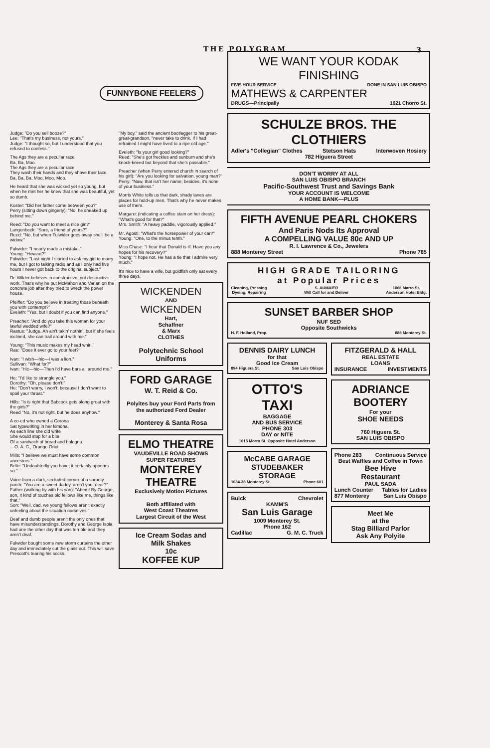THE POLYGRAM 3
FUNNYBONE FEELERS
Judge: "Do you sell booze?"
Lee: "That's my business, not yours."
Judge: "I thought so, but I understood that you refused to confess."
The Ags they are a peculiar race
Ba, Ba, Moo.
The Ags they are a peculiar race
They wash their hands and they shave their face,
Ba, Ba, Ba, Moo, Moo, Moo.
He heard that she was wicked yet so young, but when he met her he knew that she was beautiful, yet so dumb.
Koster: "Did her father come between you?"
Perry (sitting down gingerly): "No, he sneaked up behind me."
Reed: "Do you want to meet a nice girl?"
Langenbeck: "Sure, a friend of yours?"
Reed: "No, but when Fulwider goes away she'll be a widow."
Fulwider: "I nearly made a mistake."
Young: "Howzat?"
Fulwider: "Last night I started to ask my girl to marry me, but I got to talking radio and as I only had five hours I never got back to the original subject."
Dr. Wilder believes in constructive, not destructive work. That's why he put McMahon and Varian on the concrete job after they tried to wreck the power house.
Pfeiffer: "Do you believe in treating those beneath you with contempt?"
Eveleth: "Yes, but I doubt if you can find anyone."
Preacher: "And do you take this woman for your lawful wedded wife?"
Rastus: "Judge, Ah ain't takin' nothin', but if she feels inclined, she can trail around with me."
Young: "This music makes my head whirl."
Rae: "Does it ever go to your feet?"
Ivan: "I wish—hic—I was a lion."
Sullivan: "What for?"
Ivan: "Hic—hic—Then I'd have bars all around me."
He: "I'd like to strangle you."
Dorothy: "Oh, please don't!"
He: "Don't worry, I won't; because I don't want to spoil your throat."
Hills: "Is is right that Babcock gets along great with the girls?"
Reed "No, it's not right, but he does anyhow."
A co-ed who owned a Corona
Sat typewriting in her kimona,
As each line she did write
She would stop for a bite
Of a sandwich of bread and bologna.
—O. A. C., Orange Oriol.
Mills: "I believe we must have some common ancestors."
Belle: "Undoubtedly you have; it certainly appears so."
Voice from a dark, secluded corner of a sorority porch: "You are a sweet daddy, aren't you, dear?"
Father (walking by with his son): "Ahem! By George, son, it kind of touches old fellows like me, things like that."
Son: "Well, dad, we young fellows aren't exactly unfeeling about the situation ourselves."
Deaf and dumb people aren't the only ones that have misunderstandings. Dorothy and George Isola had one the other day that was terrible and they aren't deaf.
Fulwider bought some new storm curtains the other day and immediately cut the glass out. This will save Prescott's tearing his socks.
"My boy," said the ancient bootlegger to his great-great-grandson, "never take to drink. If I had refrained I might have lived to a ripe old age."
Eveleth: "Is your girl good looking?"
Reed: "She's got freckles and sunburn and she's knock-kneed but beyond that she's passable."
Preacher (when Perry entered church in search of his girl): "Are you looking for salvation, young man?"
Perry: "Naw, that isn't her name; besides, it's none of your business."
Morris White tells us that dark, shady lanes are places for hold-up men. That's why he never makes use of them.
Margaret (indicating a coffee stain on her dress): "What's good for that?"
Mrs. Smith: "A heavy paddle, vigorously applied."
Mr. Agosti: "What's the horsepower of your car?"
Young: "One, to the minus tenth."
Miss Chase: "I hear that Donald is ill. Have you any hopes for his recovery?"
Young: "I hope not. He has a tie that I admire very much."
It's nice to have a wife, but goldfish only eat every three days.
WICKENDEN
AND
WICKENDEN
Hart,
Schaffner
& Marx
CLOTHES
Polytechnic School
Uniforms
FORD GARAGE
W. T. Reid & Co.
Polyites buy your Ford Parts from the authorized Ford Dealer
Monterey & Santa Rosa
ELMO THEATRE
VAUDEVILLE ROAD SHOWS
SUPER FEATURES
MONTEREY
THEATRE
Exclusively Motion Pictures
Both affiliated with
West Coast Theatres
Largest Circuit of the West
Ice Cream Sodas and
Milk Shakes
10c
KOFFEE KUP
WE WANT YOUR KODAK FINISHING
FIVE-HOUR SERVICE DONE IN SAN LUIS OBISPO
MATHEWS & CARPENTER
DRUGS—Principally 1021 Chorro St.
SCHULZE BROS. THE CLOTHIERS
Adler's "Collegian" Clothes Stetson Hats Interwoven Hosiery
782 Higuera Street
DON'T WORRY AT ALL
SAN LUIS OBISPO BRANCH
Pacific-Southwest Trust and Savings Bank
YOUR ACCOUNT IS WELCOME
A HOME BANK—PLUS
FIFTH AVENUE PEARL CHOKERS
And Paris Nods Its Approval
A COMPELLING VALUE 80c AND UP
R. I. Lawrence & Co., Jewelers
888 Monterey Street Phone 785
HIGH GRADE TAILORING
at Popular Prices
Cleaning, Pressing
Dyeing, Repairing S. AUMAIER
Will Call for and Deliver 1066 Marro St.
Anderson Hotel Bldg.
SUNSET BARBER SHOP
NUF SED
Opposite Southwicks
H. F. Holland, Prop. 888 Monterey St.
DENNIS DAIRY LUNCH
for that
Good Ice Cream
894 Higuera St. San Luis Obispo
OTTO'S
TAXI
BAGGAGE
AND BUS SERVICE
PHONE 303
DAY or NITE
1015 Morro St. Opposite Hotel Anderson
McCABE GARAGE
STUDEBAKER
STORAGE
1034-38 Monterey St. Phone 601
Buick Chevrolet
KAMM'S
San Luis Garage
1009 Monterey St.
Phone 162
Cadillac G. M. C. Truck
FITZGERALD & HALL
REAL ESTATE
LOANS
INSURANCE INVESTMENTS
ADRIANCE
BOOTERY
For your
SHOE NEEDS
760 Higuera St.
SAN LUIS OBISPO
Phone 283 Continuous Service
Best Waffles and Coffee in Town
Bee Hive
Restaurant
PAUL SADA
Lunch Counter Tables for Ladies
877 Monterey San Luis Obispo
Meet Me
at the
Stag Billiard Parlor
Ask Any Polyite